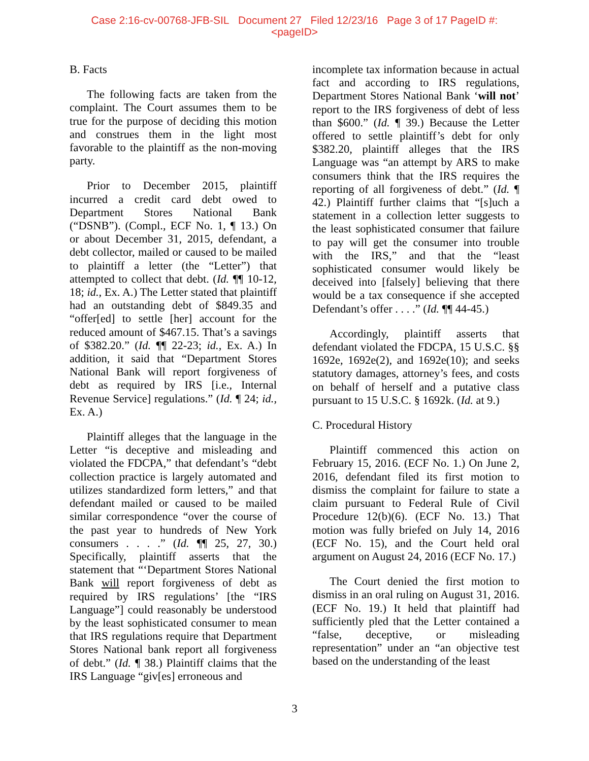Case 2:16-cv-00768-JFB-SIL Document 27 Filed 12/23/16 Page 3 of 17 PageID #:
<pageID>
B. Facts
The following facts are taken from the complaint. The Court assumes them to be true for the purpose of deciding this motion and construes them in the light most favorable to the plaintiff as the non-moving party.
Prior to December 2015, plaintiff incurred a credit card debt owed to Department Stores National Bank (“DSNB”). (Compl., ECF No. 1, ¶ 13.) On or about December 31, 2015, defendant, a debt collector, mailed or caused to be mailed to plaintiff a letter (the “Letter”) that attempted to collect that debt. (Id. ¶¶ 10-12, 18; id., Ex. A.) The Letter stated that plaintiff had an outstanding debt of $849.35 and “offer[ed] to settle [her] account for the reduced amount of $467.15. That’s a savings of $382.20.” (Id. ¶¶ 22-23; id., Ex. A.) In addition, it said that “Department Stores National Bank will report forgiveness of debt as required by IRS [i.e., Internal Revenue Service] regulations.” (Id. ¶ 24; id., Ex. A.)
Plaintiff alleges that the language in the Letter “is deceptive and misleading and violated the FDCPA,” that defendant’s “debt collection practice is largely automated and utilizes standardized form letters,” and that defendant mailed or caused to be mailed similar correspondence “over the course of the past year to hundreds of New York consumers . . . .” (Id. ¶¶ 25, 27, 30.) Specifically, plaintiff asserts that the statement that “‘Department Stores National Bank will report forgiveness of debt as required by IRS regulations’ [the “IRS Language”] could reasonably be understood by the least sophisticated consumer to mean that IRS regulations require that Department Stores National bank report all forgiveness of debt.” (Id. ¶ 38.) Plaintiff claims that the IRS Language “giv[es] erroneous and
incomplete tax information because in actual fact and according to IRS regulations, Department Stores National Bank ‘will not’ report to the IRS forgiveness of debt of less than $600.” (Id. ¶ 39.) Because the Letter offered to settle plaintiff’s debt for only $382.20, plaintiff alleges that the IRS Language was “an attempt by ARS to make consumers think that the IRS requires the reporting of all forgiveness of debt.” (Id. ¶ 42.) Plaintiff further claims that “[s]uch a statement in a collection letter suggests to the least sophisticated consumer that failure to pay will get the consumer into trouble with the IRS,” and that the “least sophisticated consumer would likely be deceived into [falsely] believing that there would be a tax consequence if she accepted Defendant’s offer . . . .” (Id. ¶¶ 44-45.)
Accordingly, plaintiff asserts that defendant violated the FDCPA, 15 U.S.C. §§ 1692e, 1692e(2), and 1692e(10); and seeks statutory damages, attorney’s fees, and costs on behalf of herself and a putative class pursuant to 15 U.S.C. § 1692k. (Id. at 9.)
C. Procedural History
Plaintiff commenced this action on February 15, 2016. (ECF No. 1.) On June 2, 2016, defendant filed its first motion to dismiss the complaint for failure to state a claim pursuant to Federal Rule of Civil Procedure 12(b)(6). (ECF No. 13.) That motion was fully briefed on July 14, 2016 (ECF No. 15), and the Court held oral argument on August 24, 2016 (ECF No. 17.)
The Court denied the first motion to dismiss in an oral ruling on August 31, 2016. (ECF No. 19.) It held that plaintiff had sufficiently pled that the Letter contained a “false, deceptive, or misleading representation” under an “an objective test based on the understanding of the least
3